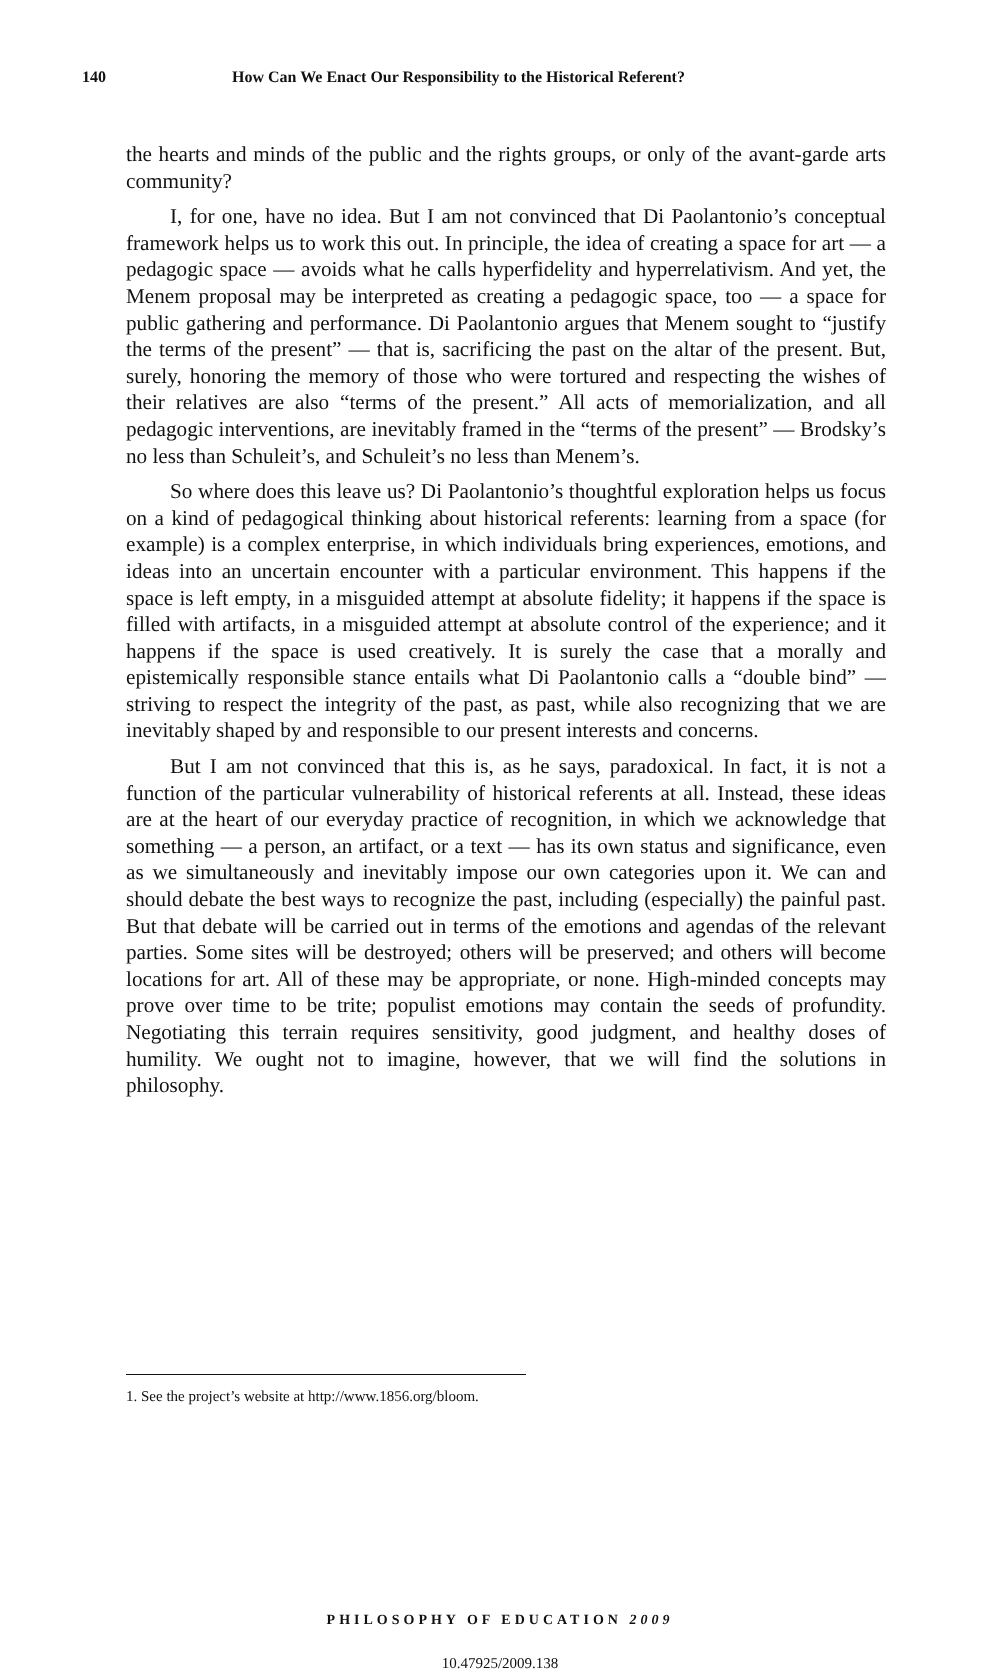140 How Can We Enact Our Responsibility to the Historical Referent?
the hearts and minds of the public and the rights groups, or only of the avant-garde arts community?
I, for one, have no idea. But I am not convinced that Di Paolantonio’s conceptual framework helps us to work this out. In principle, the idea of creating a space for art — a pedagogic space — avoids what he calls hyperfidelity and hyperrelativism. And yet, the Menem proposal may be interpreted as creating a pedagogic space, too — a space for public gathering and performance. Di Paolantonio argues that Menem sought to “justify the terms of the present” — that is, sacrificing the past on the altar of the present. But, surely, honoring the memory of those who were tortured and respecting the wishes of their relatives are also “terms of the present.” All acts of memorialization, and all pedagogic interventions, are inevitably framed in the “terms of the present” — Brodsky’s no less than Schuleit’s, and Schuleit’s no less than Menem’s.
So where does this leave us? Di Paolantonio’s thoughtful exploration helps us focus on a kind of pedagogical thinking about historical referents: learning from a space (for example) is a complex enterprise, in which individuals bring experiences, emotions, and ideas into an uncertain encounter with a particular environment. This happens if the space is left empty, in a misguided attempt at absolute fidelity; it happens if the space is filled with artifacts, in a misguided attempt at absolute control of the experience; and it happens if the space is used creatively. It is surely the case that a morally and epistemically responsible stance entails what Di Paolantonio calls a “double bind” — striving to respect the integrity of the past, as past, while also recognizing that we are inevitably shaped by and responsible to our present interests and concerns.
But I am not convinced that this is, as he says, paradoxical. In fact, it is not a function of the particular vulnerability of historical referents at all. Instead, these ideas are at the heart of our everyday practice of recognition, in which we acknowledge that something — a person, an artifact, or a text — has its own status and significance, even as we simultaneously and inevitably impose our own categories upon it. We can and should debate the best ways to recognize the past, including (especially) the painful past. But that debate will be carried out in terms of the emotions and agendas of the relevant parties. Some sites will be destroyed; others will be preserved; and others will become locations for art. All of these may be appropriate, or none. High-minded concepts may prove over time to be trite; populist emotions may contain the seeds of profundity. Negotiating this terrain requires sensitivity, good judgment, and healthy doses of humility. We ought not to imagine, however, that we will find the solutions in philosophy.
1. See the project’s website at http://www.1856.org/bloom.
PHILOSOPHY OF EDUCATION 2009
10.47925/2009.138